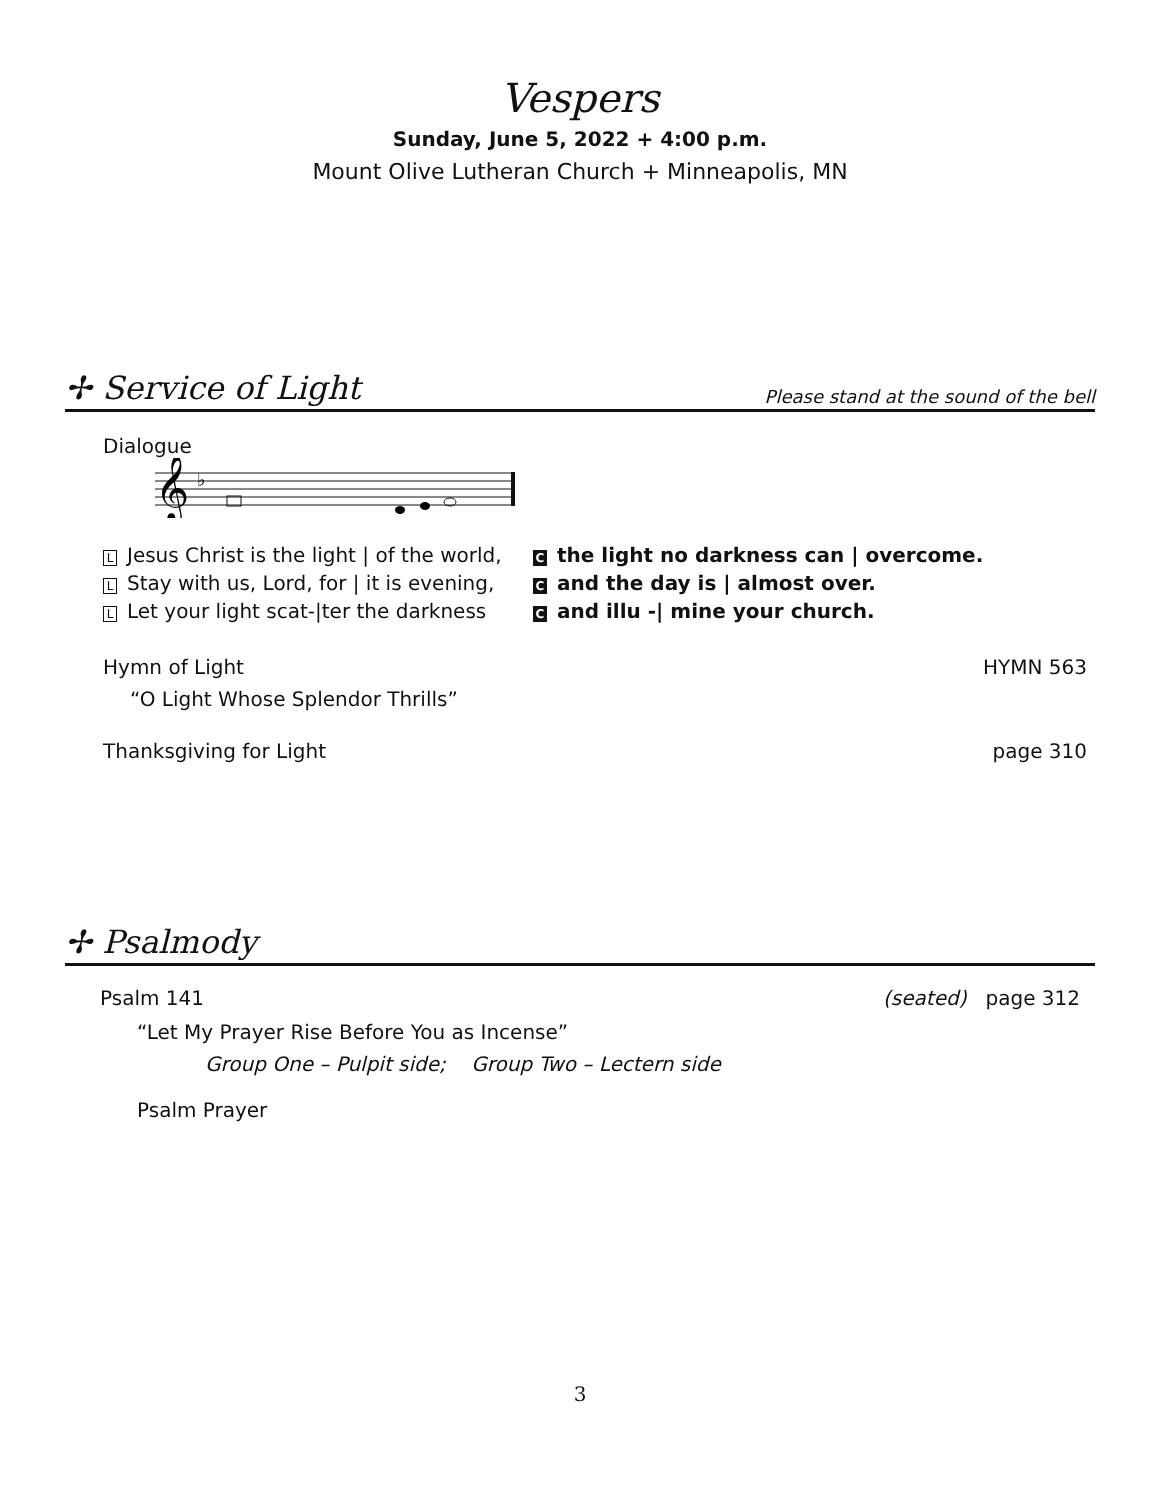Vespers
Sunday, June 5, 2022 + 4:00 p.m.
Mount Olive Lutheran Church + Minneapolis, MN
✢ Service of Light
Please stand at the sound of the bell
Dialogue
𝄞
♭
L Jesus Christ is the light | of the world,
Cthe light no darkness can | overcome.
L Stay with us, Lord, for | it is evening,
Cand the day is | almost over.
L Let your light scat-|ter the darkness
Cand illu -| mine your church.
Hymn of Light HYMN 563
“O Light Whose Splendor Thrills”
Thanksgiving for Light page 310
✢ Psalmody
Psalm 141 (seated) page 312
“Let My Prayer Rise Before You as Incense”
Group One – Pulpit side; Group Two – Lectern side
Psalm Prayer
3